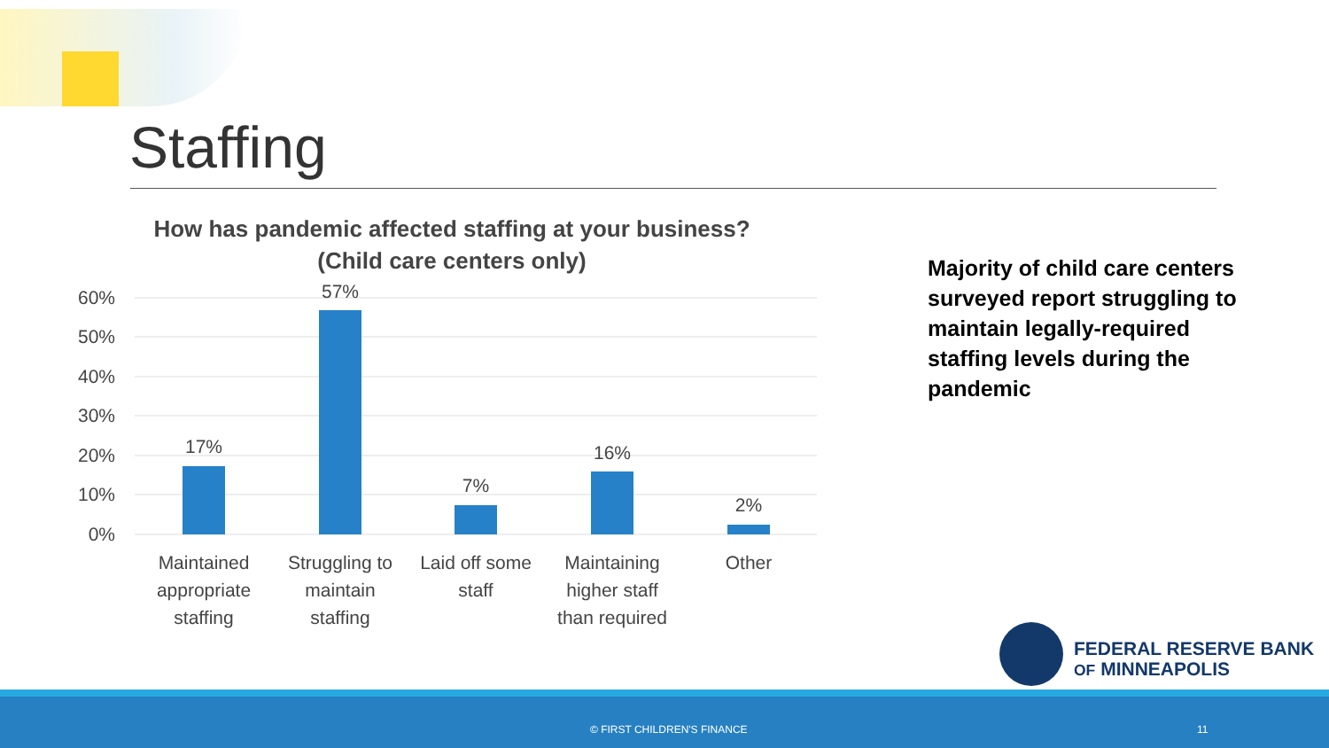Staffing
How has pandemic affected staffing at your business?
(Child care centers only)
60%
50%
40%
30%
20%
10%
0%
17%
57%
7%
16%
2%
Maintained
appropriate
staffing
Struggling to
maintain
staffing
Laid off some
staff
Maintaining
higher staff
than required
Other
Majority of child care centers surveyed report struggling to maintain legally-required staffing levels during the pandemic
FEDERAL RESERVE BANK
OF MINNEAPOLIS
© FIRST CHILDREN'S FINANCE 11